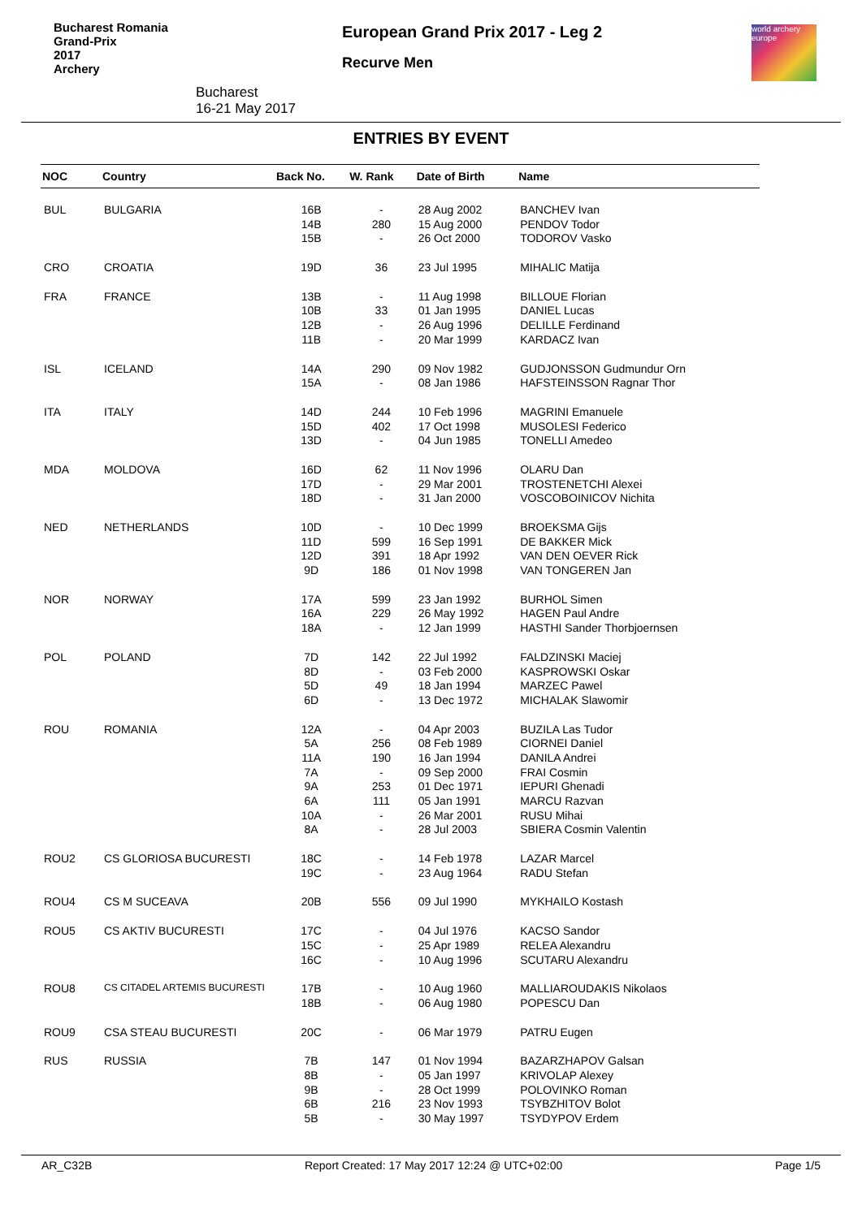Bucharest Romania
Grand-Prix
2017
Archery
European Grand Prix 2017 - Leg 2
Recurve Men
Bucharest
16-21 May 2017
world archery europe
ENTRIES BY EVENT
| NOC | Country | Back No. | W. Rank | Date of Birth | Name |
| --- | --- | --- | --- | --- | --- |
| BUL | BULGARIA | 16B | - | 28 Aug 2002 | BANCHEV Ivan |
| | | 14B | 280 | 15 Aug 2000 | PENDOV Todor |
| | | 15B | - | 26 Oct 2000 | TODOROV Vasko |
| CRO | CROATIA | 19D | 36 | 23 Jul 1995 | MIHALIC Matija |
| FRA | FRANCE | 13B | - | 11 Aug 1998 | BILLOUE Florian |
| | | 10B | 33 | 01 Jan 1995 | DANIEL Lucas |
| | | 12B | - | 26 Aug 1996 | DELILLE Ferdinand |
| | | 11B | - | 20 Mar 1999 | KARDACZ Ivan |
| ISL | ICELAND | 14A | 290 | 09 Nov 1982 | GUDJONSSON Gudmundur Orn |
| | | 15A | - | 08 Jan 1986 | HAFSTEINSSON Ragnar Thor |
| ITA | ITALY | 14D | 244 | 10 Feb 1996 | MAGRINI Emanuele |
| | | 15D | 402 | 17 Oct 1998 | MUSOLESI Federico |
| | | 13D | - | 04 Jun 1985 | TONELLI Amedeo |
| MDA | MOLDOVA | 16D | 62 | 11 Nov 1996 | OLARU Dan |
| | | 17D | - | 29 Mar 2001 | TROSTENETCHI Alexei |
| | | 18D | - | 31 Jan 2000 | VOSCOBOINICOV Nichita |
| NED | NETHERLANDS | 10D | - | 10 Dec 1999 | BROEKSMA Gijs |
| | | 11D | 599 | 16 Sep 1991 | DE BAKKER Mick |
| | | 12D | 391 | 18 Apr 1992 | VAN DEN OEVER Rick |
| | | 9D | 186 | 01 Nov 1998 | VAN TONGEREN Jan |
| NOR | NORWAY | 17A | 599 | 23 Jan 1992 | BURHOL Simen |
| | | 16A | 229 | 26 May 1992 | HAGEN Paul Andre |
| | | 18A | - | 12 Jan 1999 | HASTHI Sander Thorbjoernsen |
| POL | POLAND | 7D | 142 | 22 Jul 1992 | FALDZINSKI Maciej |
| | | 8D | - | 03 Feb 2000 | KASPROWSKI Oskar |
| | | 5D | 49 | 18 Jan 1994 | MARZEC Pawel |
| | | 6D | - | 13 Dec 1972 | MICHALAK Slawomir |
| ROU | ROMANIA | 12A | - | 04 Apr 2003 | BUZILA Las Tudor |
| | | 5A | 256 | 08 Feb 1989 | CIORNEI Daniel |
| | | 11A | 190 | 16 Jan 1994 | DANILA Andrei |
| | | 7A | - | 09 Sep 2000 | FRAI Cosmin |
| | | 9A | 253 | 01 Dec 1971 | IEPURI Ghenadi |
| | | 6A | 111 | 05 Jan 1991 | MARCU Razvan |
| | | 10A | - | 26 Mar 2001 | RUSU Mihai |
| | | 8A | - | 28 Jul 2003 | SBIERA Cosmin Valentin |
| ROU2 | CS GLORIOSA BUCURESTI | 18C | - | 14 Feb 1978 | LAZAR Marcel |
| | | 19C | - | 23 Aug 1964 | RADU Stefan |
| ROU4 | CS M SUCEAVA | 20B | 556 | 09 Jul 1990 | MYKHAILO Kostash |
| ROU5 | CS AKTIV BUCURESTI | 17C | - | 04 Jul 1976 | KACSO Sandor |
| | | 15C | - | 25 Apr 1989 | RELEA Alexandru |
| | | 16C | - | 10 Aug 1996 | SCUTARU Alexandru |
| ROU8 | CS CITADEL ARTEMIS BUCURESTI | 17B | - | 10 Aug 1960 | MALLIAROUDAKIS Nikolaos |
| | | 18B | - | 06 Aug 1980 | POPESCU Dan |
| ROU9 | CSA STEAU BUCURESTI | 20C | - | 06 Mar 1979 | PATRU Eugen |
| RUS | RUSSIA | 7B | 147 | 01 Nov 1994 | BAZARZHAPOV Galsan |
| | | 8B | - | 05 Jan 1997 | KRIVOLAP Alexey |
| | | 9B | - | 28 Oct 1999 | POLOVINKO Roman |
| | | 6B | 216 | 23 Nov 1993 | TSYBZHITOV Bolot |
| | | 5B | - | 30 May 1997 | TSYDYPOV Erdem |
AR_C32B Report Created: 17 May 2017 12:24 @ UTC+02:00 Page 1/5